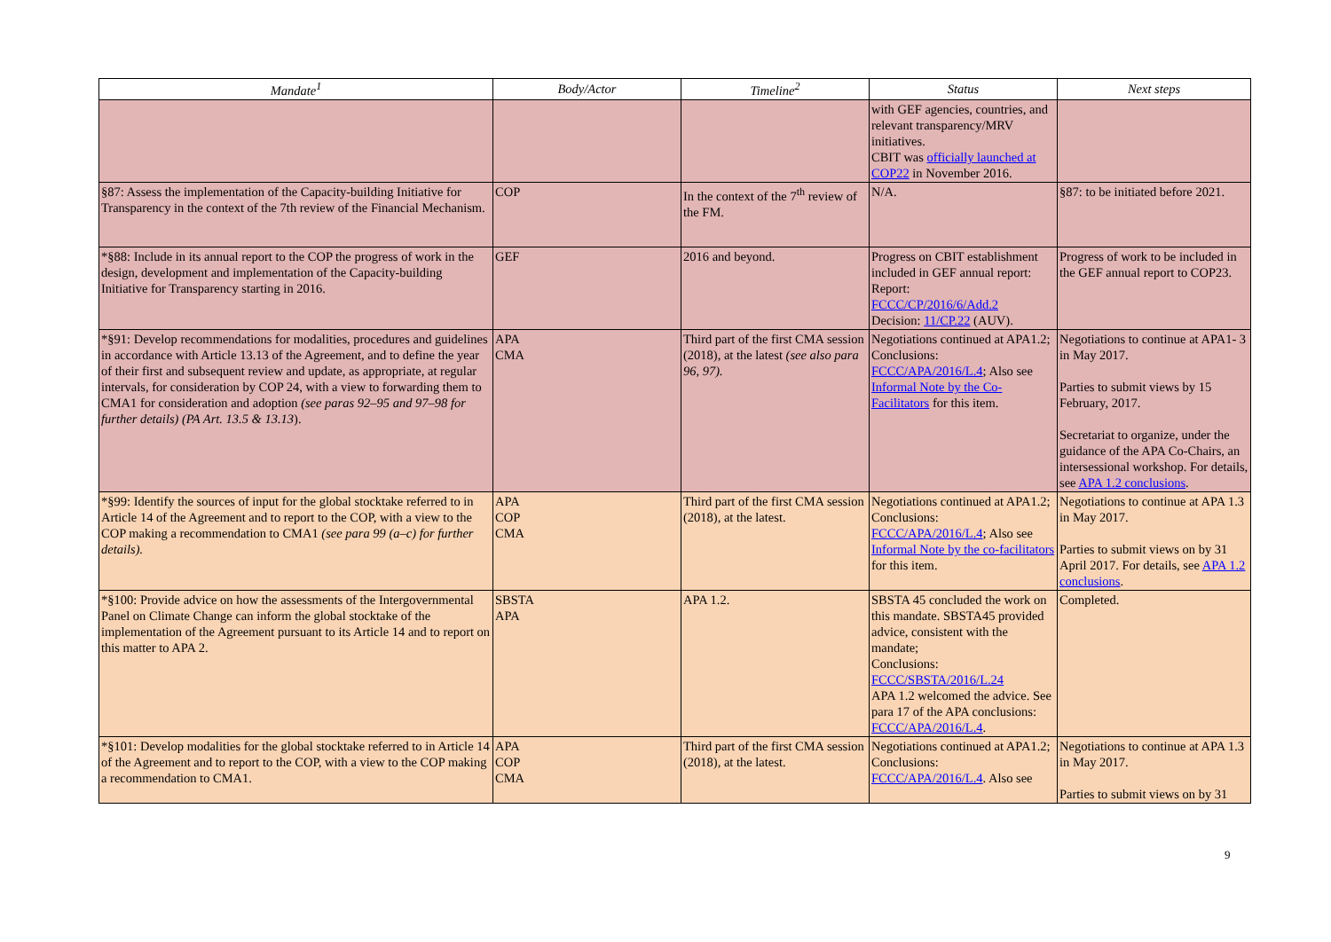| Mandate<sup>1</sup> | Body/Actor | Timeline<sup>2</sup> | Status | Next steps |
| --- | --- | --- | --- | --- |
| | | | with GEF agencies, countries, and relevant transparency/MRV initiatives. CBIT was officially launched at COP22 in November 2016. | |
| §87: Assess the implementation of the Capacity-building Initiative for Transparency in the context of the 7th review of the Financial Mechanism. | COP | In the context of the 7<sup>th</sup> review of the FM. | N/A. | §87: to be initiated before 2021. |
| *§88: Include in its annual report to the COP the progress of work in the design, development and implementation of the Capacity-building Initiative for Transparency starting in 2016. | GEF | 2016 and beyond. | Progress on CBIT establishment included in GEF annual report: Report: FCCC/CP/2016/6/Add.2 Decision: 11/CP.22 (AUV). | Progress of work to be included in the GEF annual report to COP23. |
| *§91: Develop recommendations for modalities, procedures and guidelines in accordance with Article 13.13 of the Agreement, and to define the year of their first and subsequent review and update, as appropriate, at regular intervals, for consideration by COP 24, with a view to forwarding them to CMA1 for consideration and adoption (see paras 92–95 and 97–98 for further details) (PA Art. 13.5 & 13.13 ). | APA CMA | Third part of the first CMA session (2018), at the latest (see also para 96, 97). | Negotiations continued at APA1.2; Conclusions: FCCC/APA/2016/L.4 ; Also see Informal Note by the Co-Facilitators for this item. | Negotiations to continue at APA1- 3 in May 2017. Parties to submit views by 15 February, 2017. Secretariat to organize, under the guidance of the APA Co-Chairs, an intersessional workshop. For details, see APA 1.2 conclusions . |
| *§99: Identify the sources of input for the global stocktake referred to in Article 14 of the Agreement and to report to the COP, with a view to the COP making a recommendation to CMA1 (see para 99 (a–c) for further details). | APA COP CMA | Third part of the first CMA session (2018), at the latest. | Negotiations continued at APA1.2; Conclusions: FCCC/APA/2016/L.4 ; Also see Informal Note by the co-facilitators for this item. | Negotiations to continue at APA 1.3 in May 2017. Parties to submit views on by 31 April 2017. For details, see APA 1.2 conclusions . |
| *§100: Provide advice on how the assessments of the Intergovernmental Panel on Climate Change can inform the global stocktake of the implementation of the Agreement pursuant to its Article 14 and to report on this matter to APA 2. | SBSTA APA | APA 1.2. | SBSTA 45 concluded the work on this mandate. SBSTA45 provided advice, consistent with the mandate; Conclusions: FCCC/SBSTA/2016/L.24 APA 1.2 welcomed the advice. See para 17 of the APA conclusions: FCCC/APA/2016/L.4 . | Completed. |
| *§101: Develop modalities for the global stocktake referred to in Article 14 of the Agreement and to report to the COP, with a view to the COP making a recommendation to CMA1. | APA COP CMA | Third part of the first CMA session (2018), at the latest. | Negotiations continued at APA1.2; Conclusions: FCCC/APA/2016/L.4 . Also see | Negotiations to continue at APA 1.3 in May 2017. Parties to submit views on by 31 |
9